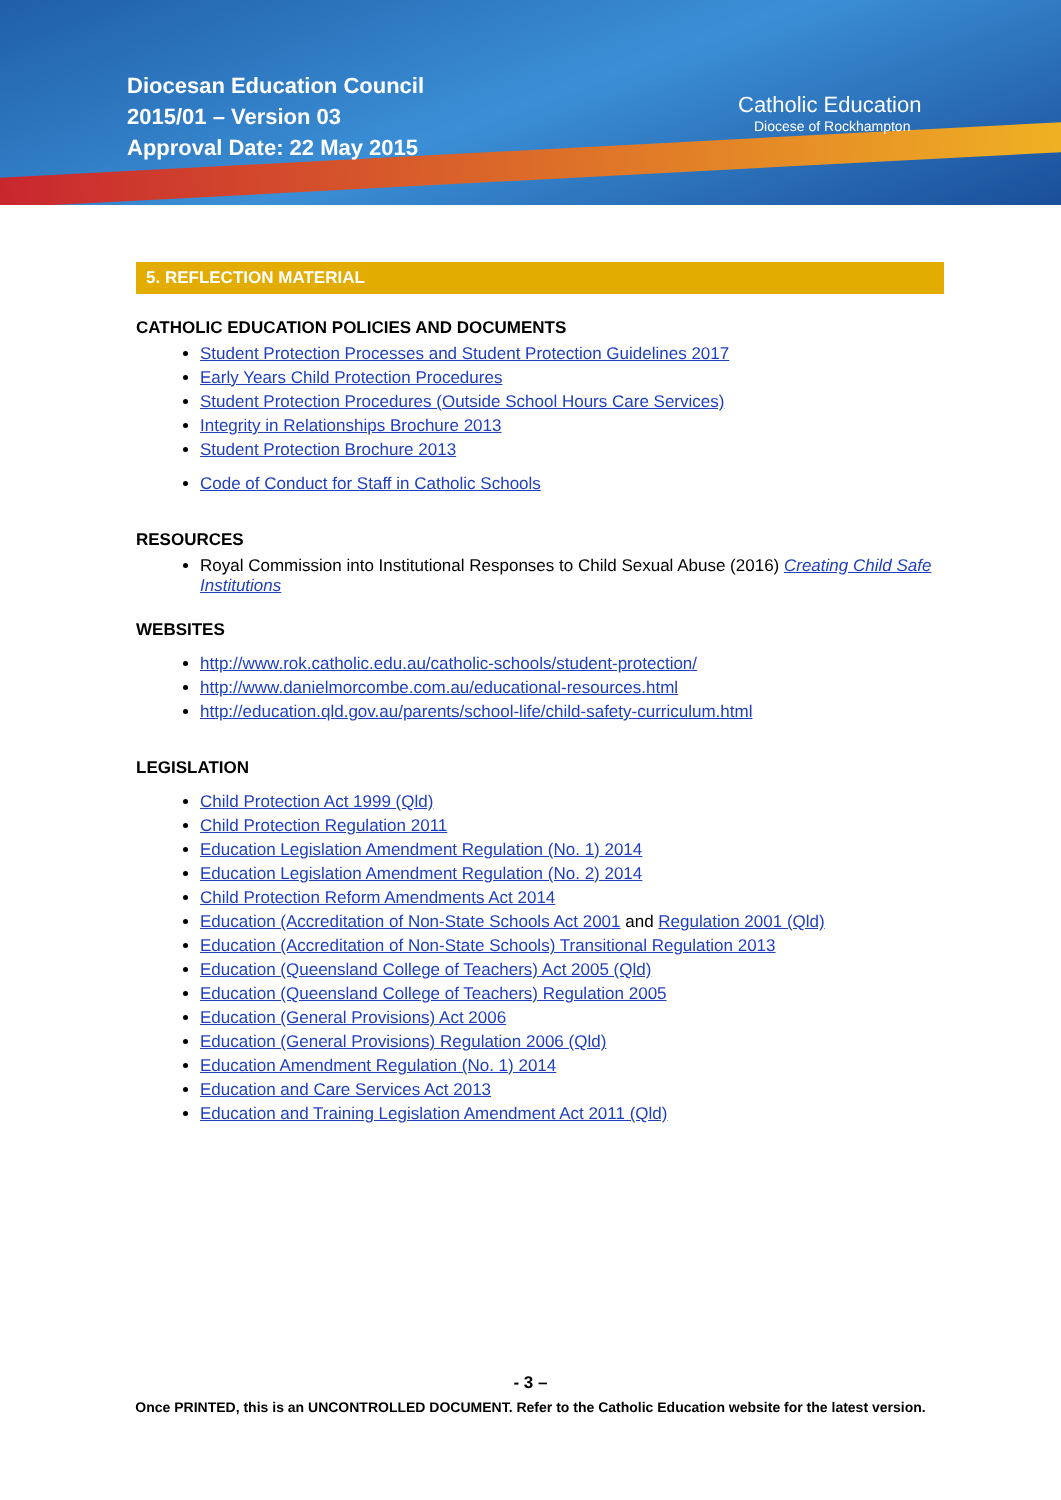Diocesan Education Council
2015/01 – Version 03
Approval Date: 22 May 2015
Catholic Education
Diocese of Rockhampton
5. REFLECTION MATERIAL
CATHOLIC EDUCATION POLICIES AND DOCUMENTS
Student Protection Processes and Student Protection Guidelines 2017
Early Years Child Protection Procedures
Student Protection Procedures (Outside School Hours Care Services)
Integrity in Relationships Brochure 2013
Student Protection Brochure 2013
Code of Conduct for Staff in Catholic Schools
RESOURCES
Royal Commission into Institutional Responses to Child Sexual Abuse (2016) Creating Child Safe Institutions
WEBSITES
http://www.rok.catholic.edu.au/catholic-schools/student-protection/
http://www.danielmorcombe.com.au/educational-resources.html
http://education.qld.gov.au/parents/school-life/child-safety-curriculum.html
LEGISLATION
Child Protection Act 1999 (Qld)
Child Protection Regulation 2011
Education Legislation Amendment Regulation (No. 1) 2014
Education Legislation Amendment Regulation (No. 2) 2014
Child Protection Reform Amendments Act 2014
Education (Accreditation of Non-State Schools Act 2001 and Regulation 2001 (Qld)
Education (Accreditation of Non-State Schools) Transitional Regulation 2013
Education (Queensland College of Teachers) Act 2005 (Qld)
Education (Queensland College of Teachers) Regulation 2005
Education (General Provisions) Act 2006
Education (General Provisions) Regulation 2006 (Qld)
Education Amendment Regulation (No. 1) 2014
Education and Care Services Act 2013
Education and Training Legislation Amendment Act 2011 (Qld)
- 3 –
Once PRINTED, this is an UNCONTROLLED DOCUMENT. Refer to the Catholic Education website for the latest version.